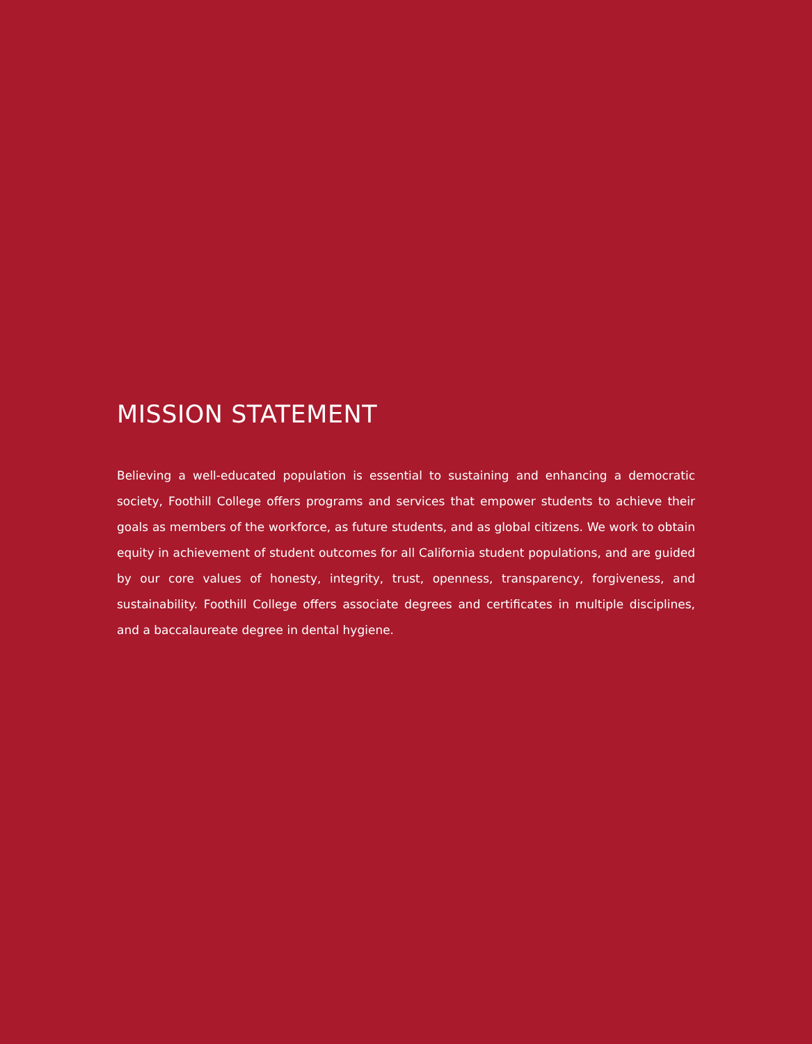MISSION STATEMENT
Believing a well-educated population is essential to sustaining and enhancing a democratic society, Foothill College offers programs and services that empower students to achieve their goals as members of the workforce, as future students, and as global citizens. We work to obtain equity in achievement of student outcomes for all California student populations, and are guided by our core values of honesty, integrity, trust, openness, transparency, forgiveness, and sustainability. Foothill College offers associate degrees and certificates in multiple disciplines, and a baccalaureate degree in dental hygiene.